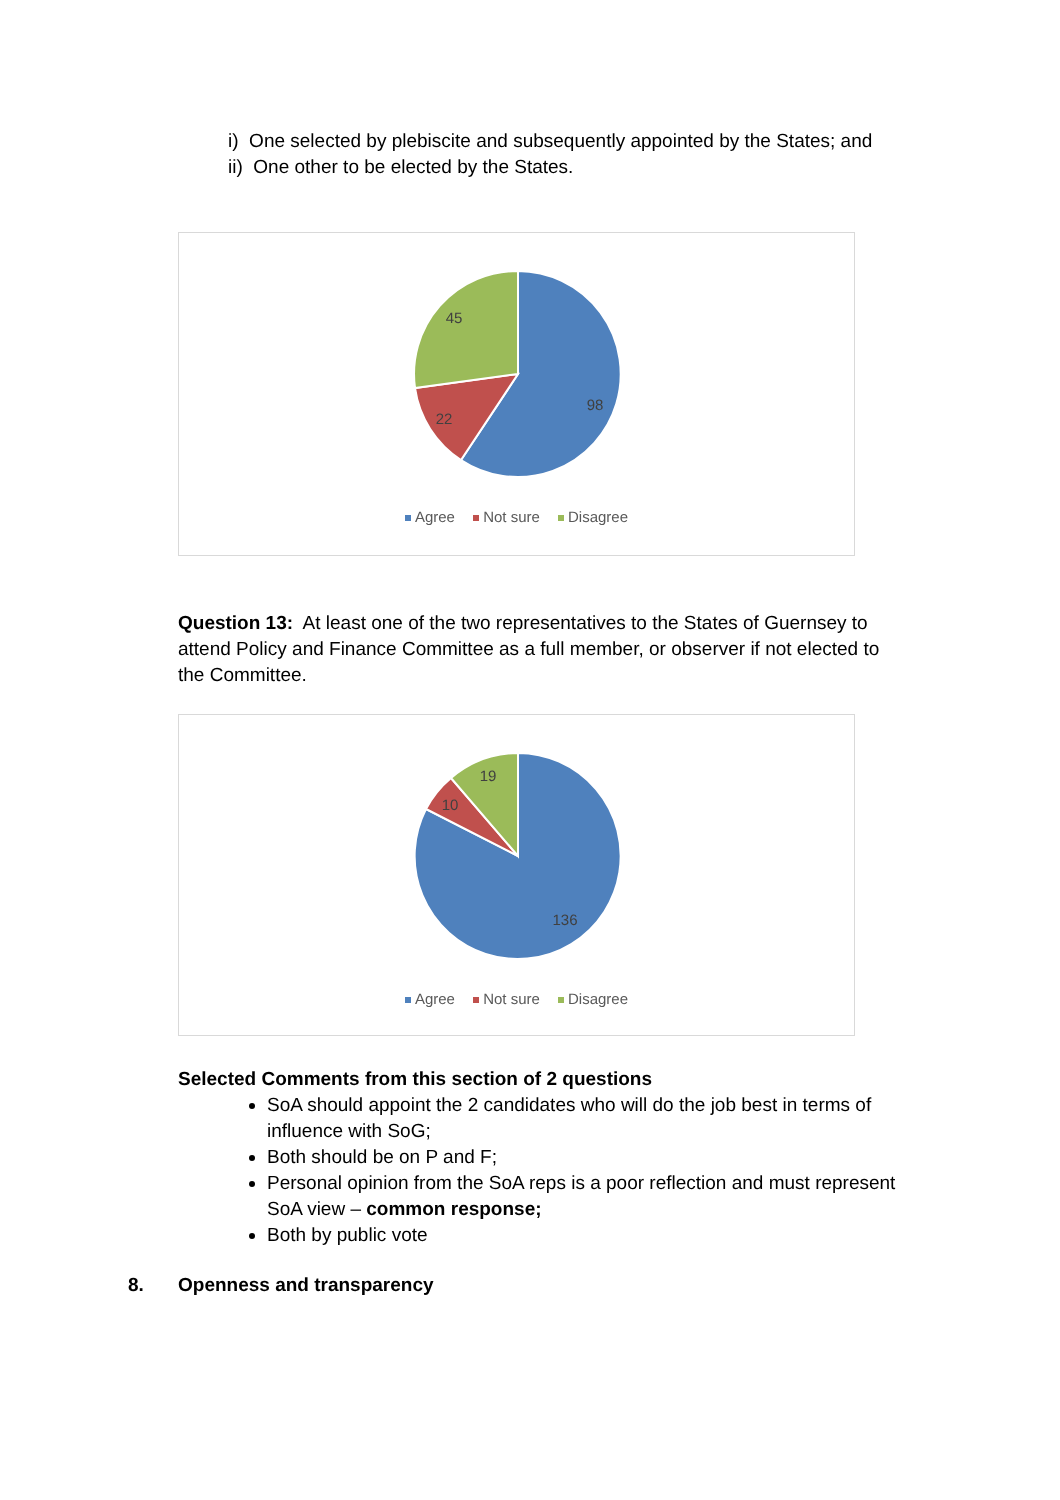i) One selected by plebiscite and subsequently appointed by the States; and
ii) One other to be elected by the States.
98
22
45
Agree Not sure Disagree
Question 13: At least one of the two representatives to the States of Guernsey to attend Policy and Finance Committee as a full member, or observer if not elected to the Committee.
136
10
19
Agree Not sure Disagree
Selected Comments from this section of 2 questions
SoA should appoint the 2 candidates who will do the job best in terms of influence with SoG;
Both should be on P and F;
Personal opinion from the SoA reps is a poor reflection and must represent SoA view – common response;
Both by public vote
8. Openness and transparency